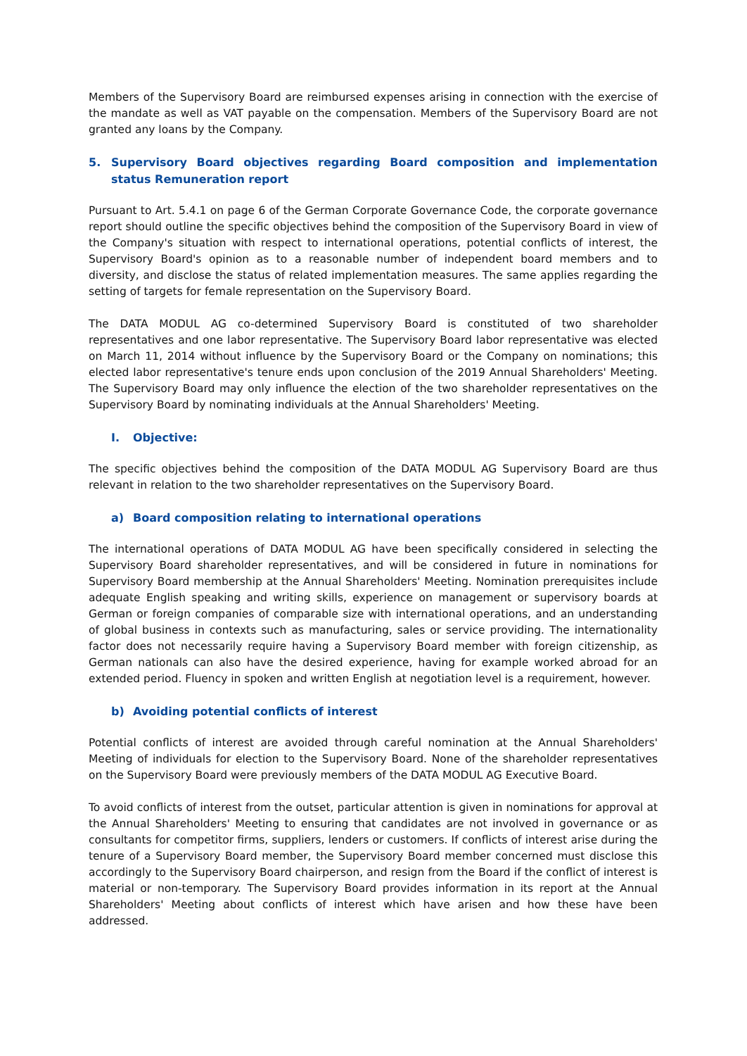Members of the Supervisory Board are reimbursed expenses arising in connection with the exercise of the mandate as well as VAT payable on the compensation. Members of the Supervisory Board are not granted any loans by the Company.
5. Supervisory Board objectives regarding Board composition and implementation status Remuneration report
Pursuant to Art. 5.4.1 on page 6 of the German Corporate Governance Code, the corporate governance report should outline the specific objectives behind the composition of the Supervisory Board in view of the Company's situation with respect to international operations, potential conflicts of interest, the Supervisory Board's opinion as to a reasonable number of independent board members and to diversity, and disclose the status of related implementation measures. The same applies regarding the setting of targets for female representation on the Supervisory Board.
The DATA MODUL AG co-determined Supervisory Board is constituted of two shareholder representatives and one labor representative. The Supervisory Board labor representative was elected on March 11, 2014 without influence by the Supervisory Board or the Company on nominations; this elected labor representative's tenure ends upon conclusion of the 2019 Annual Shareholders' Meeting. The Supervisory Board may only influence the election of the two shareholder representatives on the Supervisory Board by nominating individuals at the Annual Shareholders' Meeting.
I. Objective:
The specific objectives behind the composition of the DATA MODUL AG Supervisory Board are thus relevant in relation to the two shareholder representatives on the Supervisory Board.
a) Board composition relating to international operations
The international operations of DATA MODUL AG have been specifically considered in selecting the Supervisory Board shareholder representatives, and will be considered in future in nominations for Supervisory Board membership at the Annual Shareholders' Meeting. Nomination prerequisites include adequate English speaking and writing skills, experience on management or supervisory boards at German or foreign companies of comparable size with international operations, and an understanding of global business in contexts such as manufacturing, sales or service providing. The internationality factor does not necessarily require having a Supervisory Board member with foreign citizenship, as German nationals can also have the desired experience, having for example worked abroad for an extended period. Fluency in spoken and written English at negotiation level is a requirement, however.
b) Avoiding potential conflicts of interest
Potential conflicts of interest are avoided through careful nomination at the Annual Shareholders' Meeting of individuals for election to the Supervisory Board. None of the shareholder representatives on the Supervisory Board were previously members of the DATA MODUL AG Executive Board.
To avoid conflicts of interest from the outset, particular attention is given in nominations for approval at the Annual Shareholders' Meeting to ensuring that candidates are not involved in governance or as consultants for competitor firms, suppliers, lenders or customers. If conflicts of interest arise during the tenure of a Supervisory Board member, the Supervisory Board member concerned must disclose this accordingly to the Supervisory Board chairperson, and resign from the Board if the conflict of interest is material or non-temporary. The Supervisory Board provides information in its report at the Annual Shareholders' Meeting about conflicts of interest which have arisen and how these have been addressed.